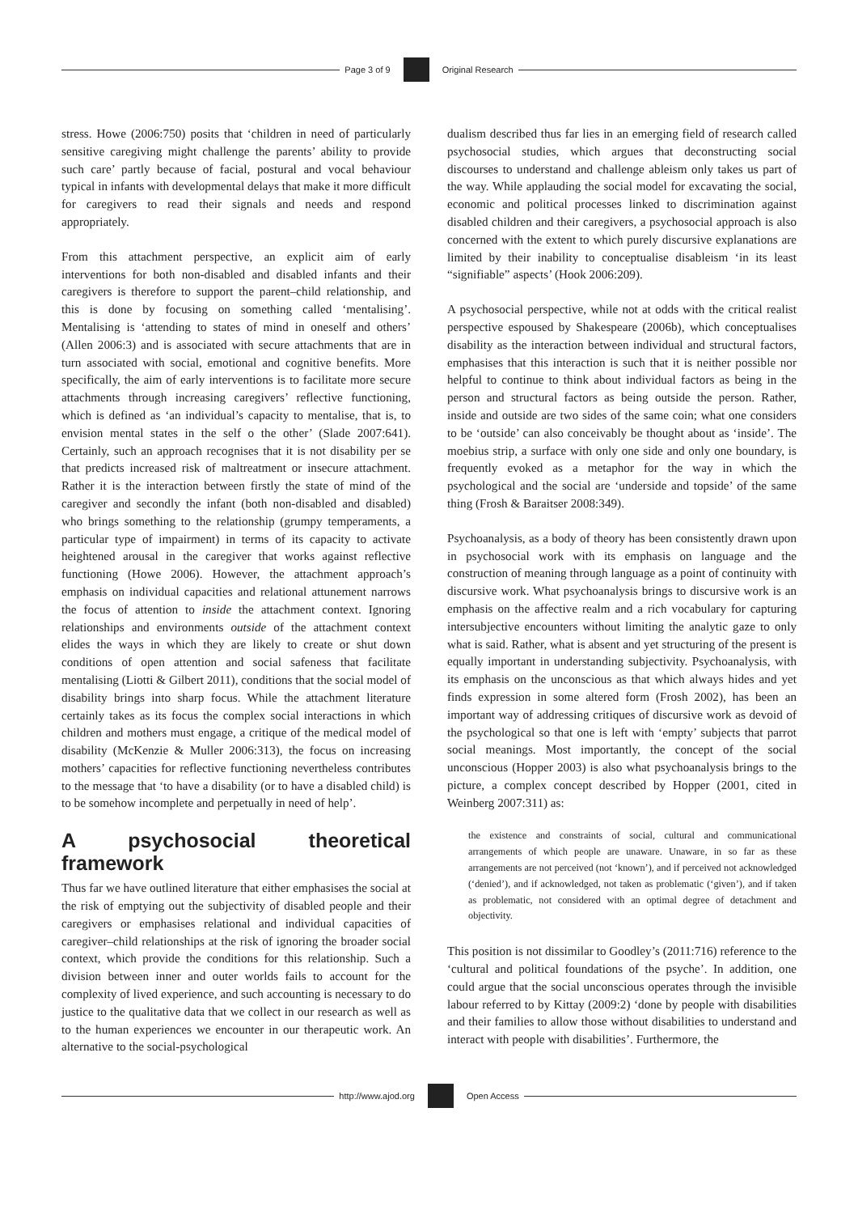Page 3 of 9 Original Research
stress. Howe (2006:750) posits that ‘children in need of particularly sensitive caregiving might challenge the parents’ ability to provide such care’ partly because of facial, postural and vocal behaviour typical in infants with developmental delays that make it more difficult for caregivers to read their signals and needs and respond appropriately.
From this attachment perspective, an explicit aim of early interventions for both non-disabled and disabled infants and their caregivers is therefore to support the parent–child relationship, and this is done by focusing on something called ‘mentalising’. Mentalising is ‘attending to states of mind in oneself and others’ (Allen 2006:3) and is associated with secure attachments that are in turn associated with social, emotional and cognitive benefits. More specifically, the aim of early interventions is to facilitate more secure attachments through increasing caregivers’ reflective functioning, which is defined as ‘an individual’s capacity to mentalise, that is, to envision mental states in the self o the other’ (Slade 2007:641). Certainly, such an approach recognises that it is not disability per se that predicts increased risk of maltreatment or insecure attachment. Rather it is the interaction between firstly the state of mind of the caregiver and secondly the infant (both non-disabled and disabled) who brings something to the relationship (grumpy temperaments, a particular type of impairment) in terms of its capacity to activate heightened arousal in the caregiver that works against reflective functioning (Howe 2006). However, the attachment approach’s emphasis on individual capacities and relational attunement narrows the focus of attention to inside the attachment context. Ignoring relationships and environments outside of the attachment context elides the ways in which they are likely to create or shut down conditions of open attention and social safeness that facilitate mentalising (Liotti & Gilbert 2011), conditions that the social model of disability brings into sharp focus. While the attachment literature certainly takes as its focus the complex social interactions in which children and mothers must engage, a critique of the medical model of disability (McKenzie & Muller 2006:313), the focus on increasing mothers’ capacities for reflective functioning nevertheless contributes to the message that ‘to have a disability (or to have a disabled child) is to be somehow incomplete and perpetually in need of help’.
A psychosocial theoretical framework
Thus far we have outlined literature that either emphasises the social at the risk of emptying out the subjectivity of disabled people and their caregivers or emphasises relational and individual capacities of caregiver–child relationships at the risk of ignoring the broader social context, which provide the conditions for this relationship. Such a division between inner and outer worlds fails to account for the complexity of lived experience, and such accounting is necessary to do justice to the qualitative data that we collect in our research as well as to the human experiences we encounter in our therapeutic work. An alternative to the social-psychological
dualism described thus far lies in an emerging field of research called psychosocial studies, which argues that deconstructing social discourses to understand and challenge ableism only takes us part of the way. While applauding the social model for excavating the social, economic and political processes linked to discrimination against disabled children and their caregivers, a psychosocial approach is also concerned with the extent to which purely discursive explanations are limited by their inability to conceptualise disableism ‘in its least “signifiable” aspects’ (Hook 2006:209).
A psychosocial perspective, while not at odds with the critical realist perspective espoused by Shakespeare (2006b), which conceptualises disability as the interaction between individual and structural factors, emphasises that this interaction is such that it is neither possible nor helpful to continue to think about individual factors as being in the person and structural factors as being outside the person. Rather, inside and outside are two sides of the same coin; what one considers to be ‘outside’ can also conceivably be thought about as ‘inside’. The moebius strip, a surface with only one side and only one boundary, is frequently evoked as a metaphor for the way in which the psychological and the social are ‘underside and topside’ of the same thing (Frosh & Baraitser 2008:349).
Psychoanalysis, as a body of theory has been consistently drawn upon in psychosocial work with its emphasis on language and the construction of meaning through language as a point of continuity with discursive work. What psychoanalysis brings to discursive work is an emphasis on the affective realm and a rich vocabulary for capturing intersubjective encounters without limiting the analytic gaze to only what is said. Rather, what is absent and yet structuring of the present is equally important in understanding subjectivity. Psychoanalysis, with its emphasis on the unconscious as that which always hides and yet finds expression in some altered form (Frosh 2002), has been an important way of addressing critiques of discursive work as devoid of the psychological so that one is left with ‘empty’ subjects that parrot social meanings. Most importantly, the concept of the social unconscious (Hopper 2003) is also what psychoanalysis brings to the picture, a complex concept described by Hopper (2001, cited in Weinberg 2007:311) as:
the existence and constraints of social, cultural and communicational arrangements of which people are unaware. Unaware, in so far as these arrangements are not perceived (not ‘known’), and if perceived not acknowledged (‘denied’), and if acknowledged, not taken as problematic (‘given’), and if taken as problematic, not considered with an optimal degree of detachment and objectivity.
This position is not dissimilar to Goodley’s (2011:716) reference to the ‘cultural and political foundations of the psyche’. In addition, one could argue that the social unconscious operates through the invisible labour referred to by Kittay (2009:2) ‘done by people with disabilities and their families to allow those without disabilities to understand and interact with people with disabilities’. Furthermore, the
http://www.ajod.org Open Access